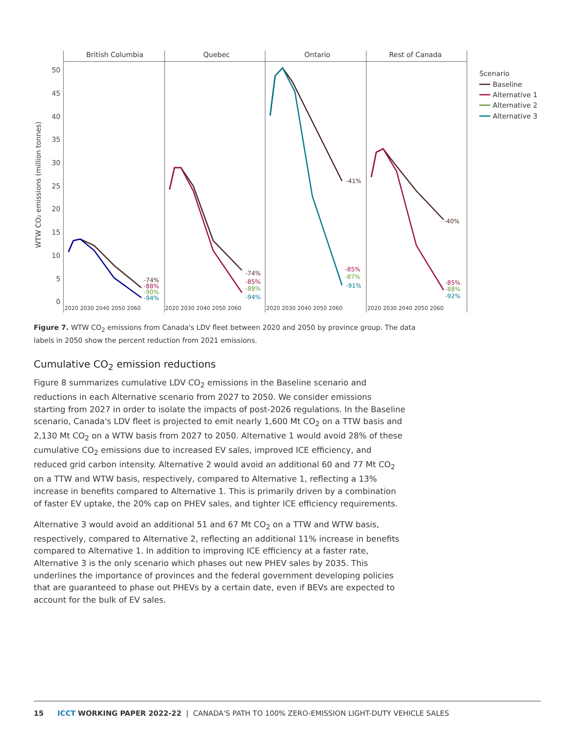British Columbia
Quebec
Ontario
Rest of Canada
50
45
40
35
30
25
20
15
10
5
0
WTW CO₂ emissions (million tonnes)
2020 2030 2040 2050 2060
2020 2030 2040 2050 2060
2020 2030 2040 2050 2060
2020 2030 2040 2050 2060
-74%
-88%
-90%
-94%
-74%
-85%
-88%
-94%
-41%
-85%
-87%
-91%
-40%
-85%
-88%
-92%
Scenario
Baseline
Alternative 1
Alternative 2
Alternative 3
Figure 7. WTW CO<sub>2</sub> emissions from Canada's LDV fleet between 2020 and 2050 by province group. The data labels in 2050 show the percent reduction from 2021 emissions.
Cumulative CO<sub>2</sub> emission reductions
Figure 8 summarizes cumulative LDV CO<sub>2</sub> emissions in the Baseline scenario and reductions in each Alternative scenario from 2027 to 2050. We consider emissions starting from 2027 in order to isolate the impacts of post-2026 regulations. In the Baseline scenario, Canada's LDV fleet is projected to emit nearly 1,600 Mt CO<sub>2</sub> on a TTW basis and 2,130 Mt CO<sub>2</sub> on a WTW basis from 2027 to 2050. Alternative 1 would avoid 28% of these cumulative CO<sub>2</sub> emissions due to increased EV sales, improved ICE efficiency, and reduced grid carbon intensity. Alternative 2 would avoid an additional 60 and 77 Mt CO<sub>2</sub> on a TTW and WTW basis, respectively, compared to Alternative 1, reflecting a 13% increase in benefits compared to Alternative 1. This is primarily driven by a combination of faster EV uptake, the 20% cap on PHEV sales, and tighter ICE efficiency requirements.
Alternative 3 would avoid an additional 51 and 67 Mt CO<sub>2</sub> on a TTW and WTW basis, respectively, compared to Alternative 2, reflecting an additional 11% increase in benefits compared to Alternative 1. In addition to improving ICE efficiency at a faster rate, Alternative 3 is the only scenario which phases out new PHEV sales by 2035. This underlines the importance of provinces and the federal government developing policies that are guaranteed to phase out PHEVs by a certain date, even if BEVs are expected to account for the bulk of EV sales.
15 ICCT WORKING PAPER 2022-22 | CANADA'S PATH TO 100% ZERO-EMISSION LIGHT-DUTY VEHICLE SALES